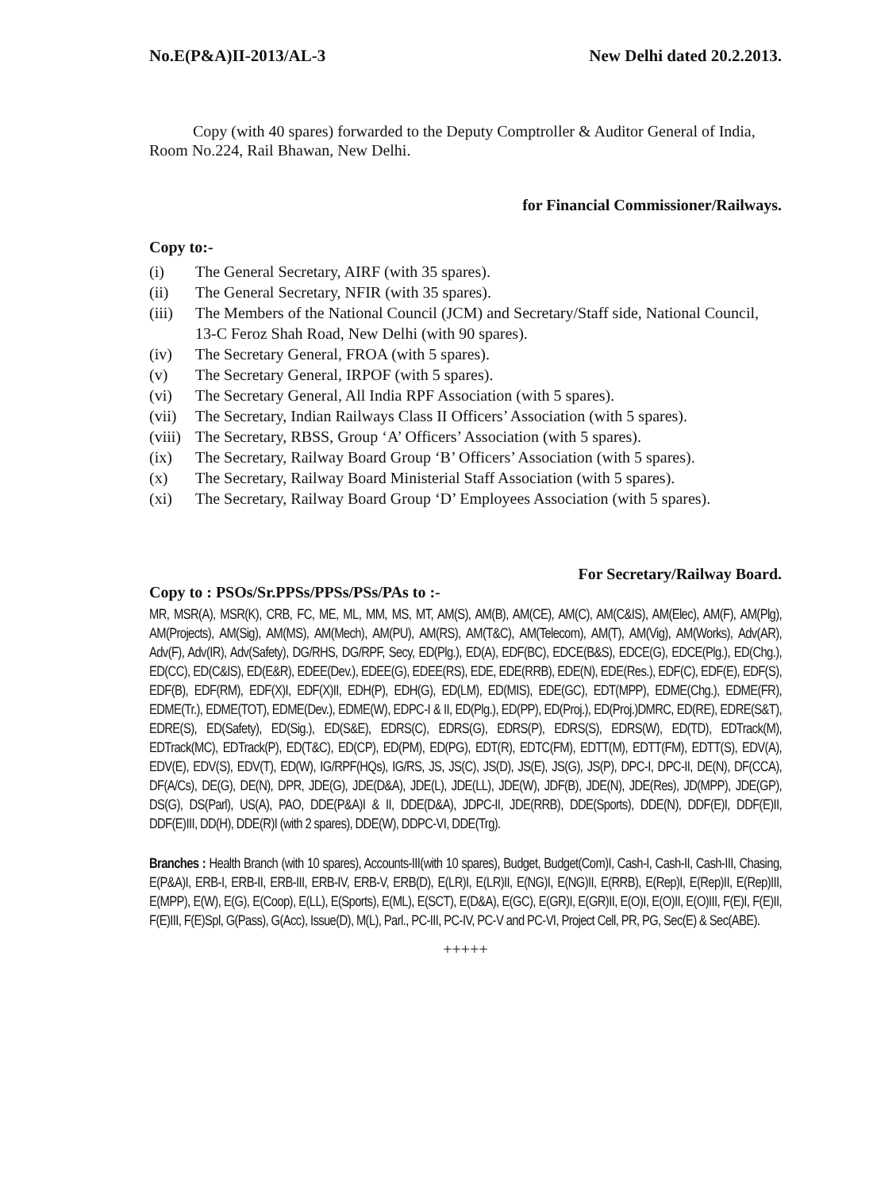No.E(P&A)II-2013/AL-3 New Delhi dated 20.2.2013.
Copy (with 40 spares) forwarded to the Deputy Comptroller & Auditor General of India, Room No.224, Rail Bhawan, New Delhi.
for Financial Commissioner/Railways.
Copy to:-
(i) The General Secretary, AIRF (with 35 spares).
(ii) The General Secretary, NFIR (with 35 spares).
(iii) The Members of the National Council (JCM) and Secretary/Staff side, National Council, 13-C Feroz Shah Road, New Delhi (with 90 spares).
(iv) The Secretary General, FROA (with 5 spares).
(v) The Secretary General, IRPOF (with 5 spares).
(vi) The Secretary General, All India RPF Association (with 5 spares).
(vii) The Secretary, Indian Railways Class II Officers’ Association (with 5 spares).
(viii) The Secretary, RBSS, Group ‘A’ Officers’ Association (with 5 spares).
(ix) The Secretary, Railway Board Group ‘B’ Officers’ Association (with 5 spares).
(x) The Secretary, Railway Board Ministerial Staff Association (with 5 spares).
(xi) The Secretary, Railway Board Group ‘D’ Employees Association (with 5 spares).
For Secretary/Railway Board.
Copy to : PSOs/Sr.PPSs/PPSs/PSs/PAs to :-
MR, MSR(A), MSR(K), CRB, FC, ME, ML, MM, MS, MT, AM(S), AM(B), AM(CE), AM(C), AM(C&IS), AM(Elec), AM(F), AM(Plg), AM(Projects), AM(Sig), AM(MS), AM(Mech), AM(PU), AM(RS), AM(T&C), AM(Telecom), AM(T), AM(Vig), AM(Works), Adv(AR), Adv(F), Adv(IR), Adv(Safety), DG/RHS, DG/RPF, Secy, ED(Plg.), ED(A), EDF(BC), EDCE(B&S), EDCE(G), EDCE(Plg.), ED(Chg.), ED(CC), ED(C&IS), ED(E&R), EDEE(Dev.), EDEE(G), EDEE(RS), EDE, EDE(RRB), EDE(N), EDE(Res.), EDF(C), EDF(E), EDF(S), EDF(B), EDF(RM), EDF(X)I, EDF(X)II, EDH(P), EDH(G), ED(LM), ED(MIS), EDE(GC), EDT(MPP), EDME(Chg.), EDME(FR), EDME(Tr.), EDME(TOT), EDME(Dev.), EDME(W), EDPC-I & II, ED(Plg.), ED(PP), ED(Proj.), ED(Proj.)DMRC, ED(RE), EDRE(S&T), EDRE(S), ED(Safety), ED(Sig.), ED(S&E), EDRS(C), EDRS(G), EDRS(P), EDRS(S), EDRS(W), ED(TD), EDTrack(M), EDTrack(MC), EDTrack(P), ED(T&C), ED(CP), ED(PM), ED(PG), EDT(R), EDTC(FM), EDTT(M), EDTT(FM), EDTT(S), EDV(A), EDV(E), EDV(S), EDV(T), ED(W), IG/RPF(HQs), IG/RS, JS, JS(C), JS(D), JS(E), JS(G), JS(P), DPC-I, DPC-II, DE(N), DF(CCA), DF(A/Cs), DE(G), DE(N), DPR, JDE(G), JDE(D&A), JDE(L), JDE(LL), JDE(W), JDF(B), JDE(N), JDE(Res), JD(MPP), JDE(GP), DS(G), DS(Parl), US(A), PAO, DDE(P&A)I & II, DDE(D&A), JDPC-II, JDE(RRB), DDE(Sports), DDE(N), DDF(E)I, DDF(E)II, DDF(E)III, DD(H), DDE(R)I (with 2 spares), DDE(W), DDPC-VI, DDE(Trg).
Branches : Health Branch (with 10 spares), Accounts-III(with 10 spares), Budget, Budget(Com)I, Cash-I, Cash-II, Cash-III, Chasing, E(P&A)I, ERB-I, ERB-II, ERB-III, ERB-IV, ERB-V, ERB(D), E(LR)I, E(LR)II, E(NG)I, E(NG)II, E(RRB), E(Rep)I, E(Rep)II, E(Rep)III, E(MPP), E(W), E(G), E(Coop), E(LL), E(Sports), E(ML), E(SCT), E(D&A), E(GC), E(GR)I, E(GR)II, E(O)I, E(O)II, E(O)III, F(E)I, F(E)II, F(E)III, F(E)Spl, G(Pass), G(Acc), Issue(D), M(L), Parl., PC-III, PC-IV, PC-V and PC-VI, Project Cell, PR, PG, Sec(E) & Sec(ABE).
+++++